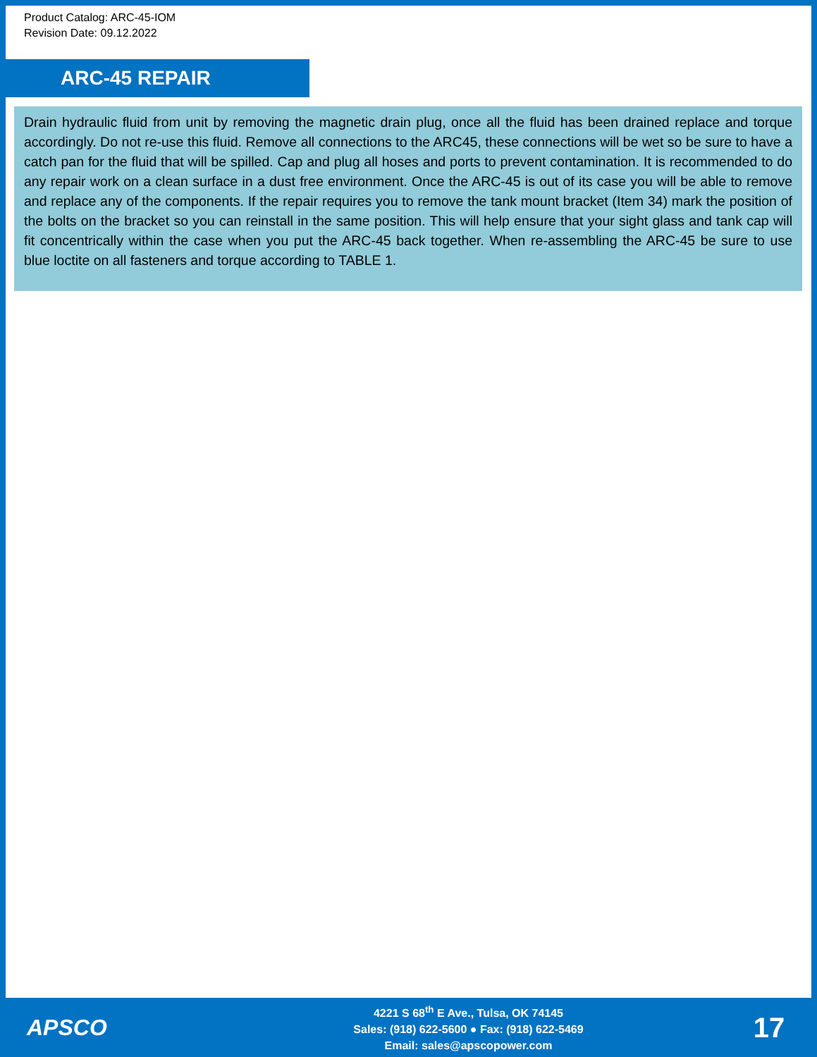Product Catalog: ARC-45-IOM
Revision Date: 09.12.2022
ARC-45 REPAIR
Drain hydraulic fluid from unit by removing the magnetic drain plug, once all the fluid has been drained replace and torque accordingly. Do not re-use this fluid. Remove all connections to the ARC45, these connections will be wet so be sure to have a catch pan for the fluid that will be spilled. Cap and plug all hoses and ports to prevent contamination. It is recommended to do any repair work on a clean surface in a dust free environment. Once the ARC-45 is out of its case you will be able to remove and replace any of the components. If the repair requires you to remove the tank mount bracket (Item 34) mark the position of the bolts on the bracket so you can reinstall in the same position. This will help ensure that your sight glass and tank cap will fit concentrically within the case when you put the ARC-45 back together. When re-assembling the ARC-45 be sure to use blue loctite on all fasteners and torque according to TABLE 1.
APSCO
4221 S 68<sup>th</sup> E Ave., Tulsa, OK 74145
Sales: (918) 622-5600 ● Fax: (918) 622-5469
Email: sales@apscopower.com
17